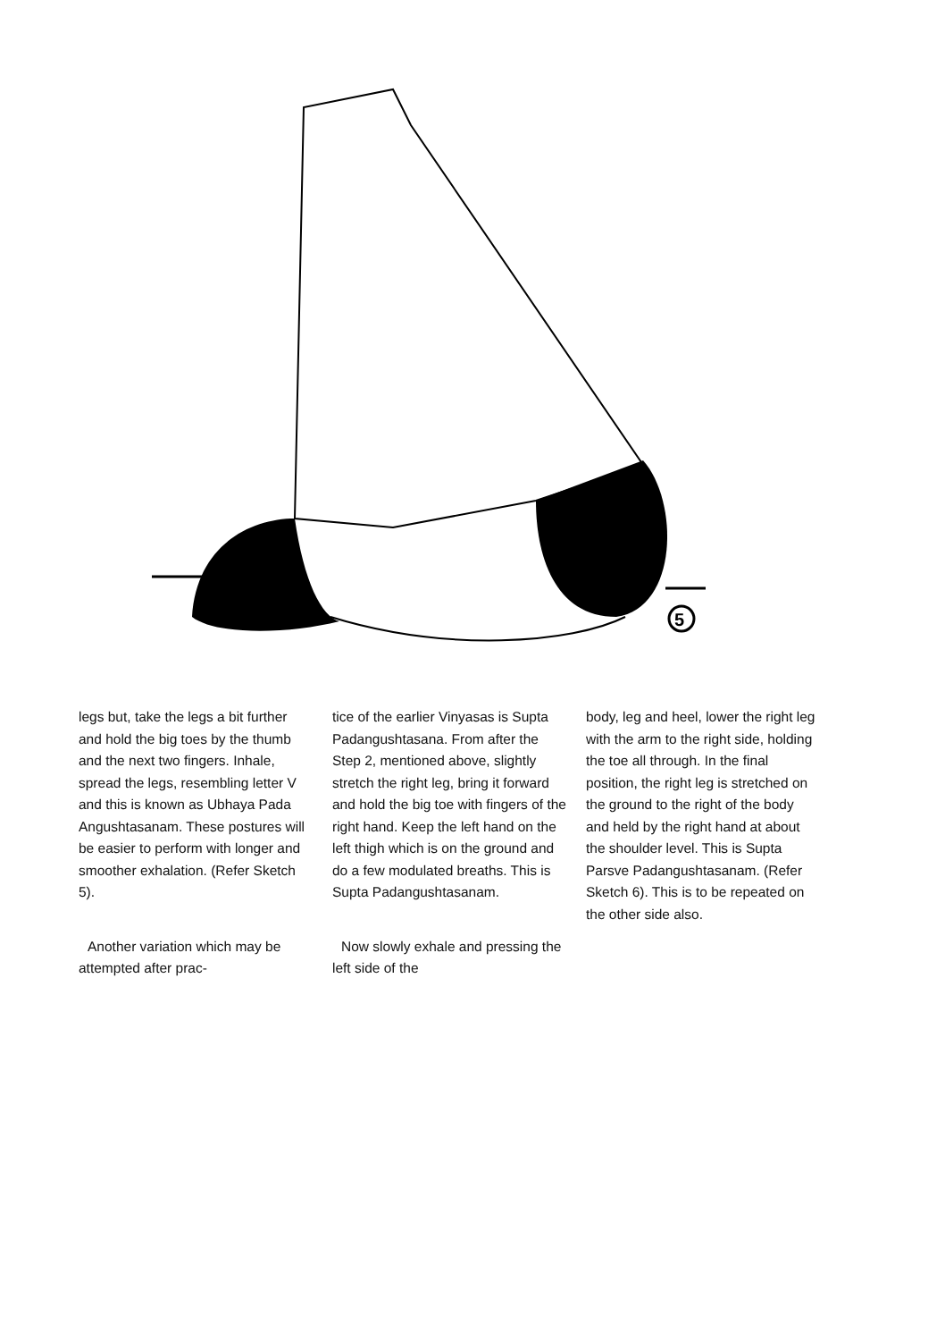5
legs but, take the legs a bit further and hold the big toes by the thumb and the next two fingers. Inhale, spread the legs, resembling letter V and this is known as Ubhaya Pada Angushtasanam. These postures will be easier to perform with longer and smoother exhalation. (Refer Sketch 5).
Another variation which may be attempted after prac-
tice of the earlier Vinyasas is Supta Padangushtasana. From after the Step 2, mentioned above, slightly stretch the right leg, bring it forward and hold the big toe with fingers of the right hand. Keep the left hand on the left thigh which is on the ground and do a few modulated breaths. This is Supta Padangushtasanam.
Now slowly exhale and pressing the left side of the
body, leg and heel, lower the right leg with the arm to the right side, holding the toe all through. In the final position, the right leg is stretched on the ground to the right of the body and held by the right hand at about the shoulder level. This is Supta Parsve Padangushtasanam. (Refer Sketch 6). This is to be repeated on the other side also.